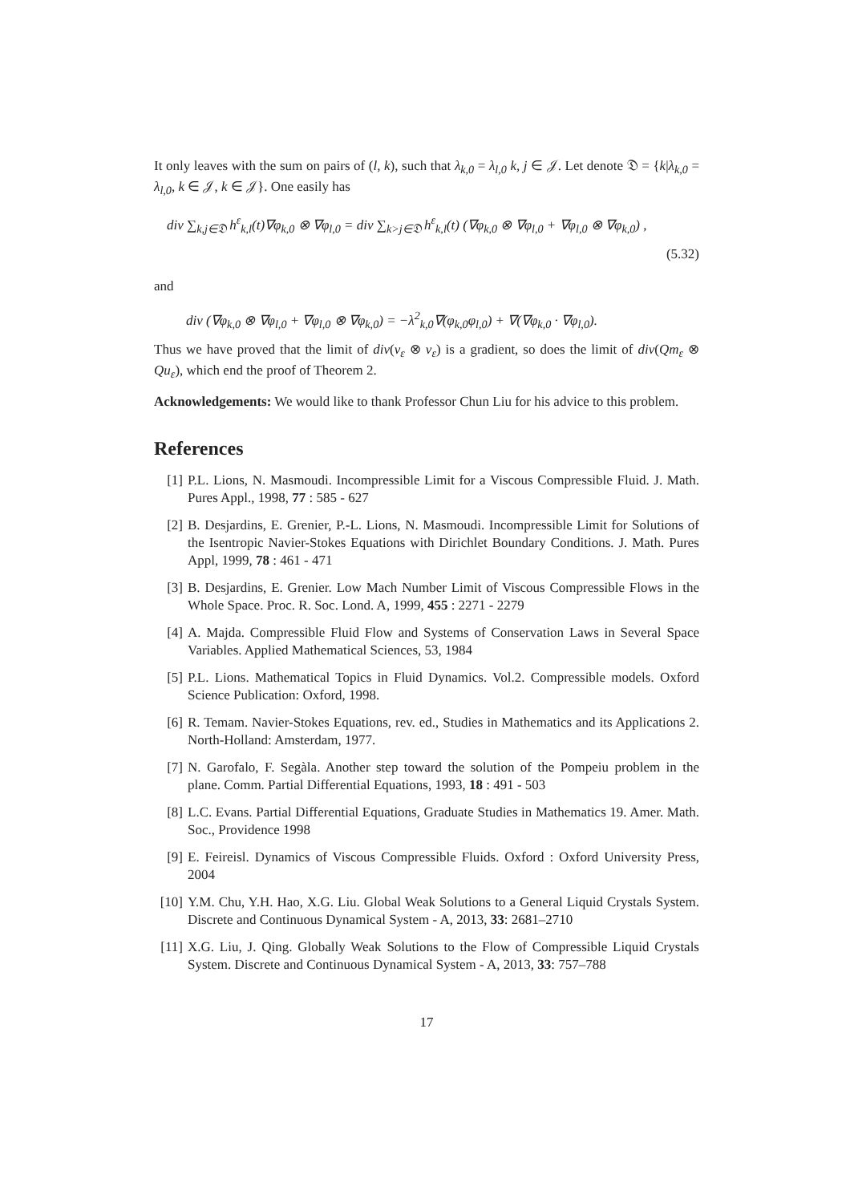It only leaves with the sum on pairs of (l, k), such that λ<sub>k,0</sub> = λ<sub>l,0</sub> k, j ∈ 𝒥. Let denote 𝔇 = {k|λ<sub>k,0</sub> = λ<sub>l,0</sub>, k ∈ 𝒥, k ∈ 𝒥}. One easily has
div ∑<sub>k,j∈𝔇</sub> h<sup>ε</sup><sub>k,l</sub>(t)∇φ<sub>k,0</sub> ⊗ ∇φ<sub>l,0</sub> = div ∑<sub>k>j∈𝔇</sub> h<sup>ε</sup><sub>k,l</sub>(t) (∇φ<sub>k,0</sub> ⊗ ∇φ<sub>l,0</sub> + ∇φ<sub>l,0</sub> ⊗ ∇φ<sub>k,0</sub>) ,
(5.32)
and
div (∇φ<sub>k,0</sub> ⊗ ∇φ<sub>l,0</sub> + ∇φ<sub>l,0</sub> ⊗ ∇φ<sub>k,0</sub>) = −λ<sup>2</sup><sub>k,0</sub>∇(φ<sub>k,0</sub>φ<sub>l,0</sub>) + ∇(∇φ<sub>k,0</sub> · ∇φ<sub>l,0</sub>).
Thus we have proved that the limit of div(v<sub>ε</sub> ⊗ v<sub>ε</sub>) is a gradient, so does the limit of div(Qm<sub>ε</sub> ⊗ Qu<sub>ε</sub>), which end the proof of Theorem 2.
Acknowledgements: We would like to thank Professor Chun Liu for his advice to this problem.
References
[1] P.L. Lions, N. Masmoudi. Incompressible Limit for a Viscous Compressible Fluid. J. Math. Pures Appl., 1998, 77 : 585 - 627
[2] B. Desjardins, E. Grenier, P.-L. Lions, N. Masmoudi. Incompressible Limit for Solutions of the Isentropic Navier-Stokes Equations with Dirichlet Boundary Conditions. J. Math. Pures Appl, 1999, 78 : 461 - 471
[3] B. Desjardins, E. Grenier. Low Mach Number Limit of Viscous Compressible Flows in the Whole Space. Proc. R. Soc. Lond. A, 1999, 455 : 2271 - 2279
[4] A. Majda. Compressible Fluid Flow and Systems of Conservation Laws in Several Space Variables. Applied Mathematical Sciences, 53, 1984
[5] P.L. Lions. Mathematical Topics in Fluid Dynamics. Vol.2. Compressible models. Oxford Science Publication: Oxford, 1998.
[6] R. Temam. Navier-Stokes Equations, rev. ed., Studies in Mathematics and its Applications 2. North-Holland: Amsterdam, 1977.
[7] N. Garofalo, F. Segàla. Another step toward the solution of the Pompeiu problem in the plane. Comm. Partial Differential Equations, 1993, 18 : 491 - 503
[8] L.C. Evans. Partial Differential Equations, Graduate Studies in Mathematics 19. Amer. Math. Soc., Providence 1998
[9] E. Feireisl. Dynamics of Viscous Compressible Fluids. Oxford : Oxford University Press, 2004
[10] Y.M. Chu, Y.H. Hao, X.G. Liu. Global Weak Solutions to a General Liquid Crystals System. Discrete and Continuous Dynamical System - A, 2013, 33: 2681–2710
[11] X.G. Liu, J. Qing. Globally Weak Solutions to the Flow of Compressible Liquid Crystals System. Discrete and Continuous Dynamical System - A, 2013, 33: 757–788
17